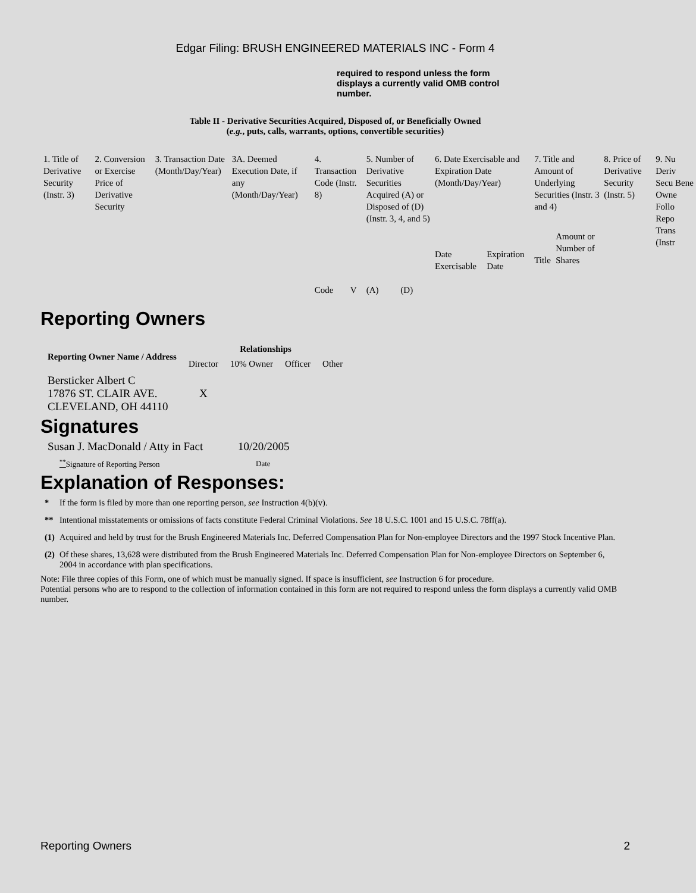Edgar Filing: BRUSH ENGINEERED MATERIALS INC - Form 4
required to respond unless the form displays a currently valid OMB control number.
Table II - Derivative Securities Acquired, Disposed of, or Beneficially Owned
(e.g., puts, calls, warrants, options, convertible securities)
| 1. Title of Derivative Security (Instr. 3) | 2. Conversion or Exercise Price of Derivative Security | 3. Transaction Date (Month/Day/Year) | 3A. Deemed Execution Date, if any (Month/Day/Year) | 4. Transaction Code (Instr. 8) | | 5. Number of Derivative Securities Acquired (A) or Disposed of (D) (Instr. 3, 4, and 5) | | 6. Date Exercisable and Expiration Date (Month/Day/Year) | | 7. Title and Amount of Underlying Securities (Instr. 3 and 4) | | 8. Price of Derivative Security (Instr. 5) | 9. Nu Deriv Secu Bene Owne Follo Repo Trans (Instr |
| | | | | Code | V | (A) | (D) | Date Exercisable | Expiration Date | Title | Amount or Number of Shares | | |
Reporting Owners
| Reporting Owner Name / Address | Relationships | | | |
| --- | --- | --- | --- | --- |
| | Director | 10% Owner | Officer | Other |
| Bersticker Albert C 17876 ST. CLAIR AVE. CLEVELAND, OH 44110 | X | | | |
Signatures
| Susan J. MacDonald / Atty in Fact | 10/20/2005 |
| <sup>**</sup> Signature of Reporting Person | Date |
Explanation of Responses:
| * | If the form is filed by more than one reporting person, see Instruction 4(b)(v). |
| ** | Intentional misstatements or omissions of facts constitute Federal Criminal Violations. See 18 U.S.C. 1001 and 15 U.S.C. 78ff(a). |
| (1) | Acquired and held by trust for the Brush Engineered Materials Inc. Deferred Compensation Plan for Non-employee Directors and the 1997 Stock Incentive Plan. |
| (2) | Of these shares, 13,628 were distributed from the Brush Engineered Materials Inc. Deferred Compensation Plan for Non-employee Directors on September 6, 2004 in accordance with plan specifications. |
Note: File three copies of this Form, one of which must be manually signed. If space is insufficient, see Instruction 6 for procedure.
Potential persons who are to respond to the collection of information contained in this form are not required to respond unless the form displays a currently valid OMB number.
Reporting Owners 2